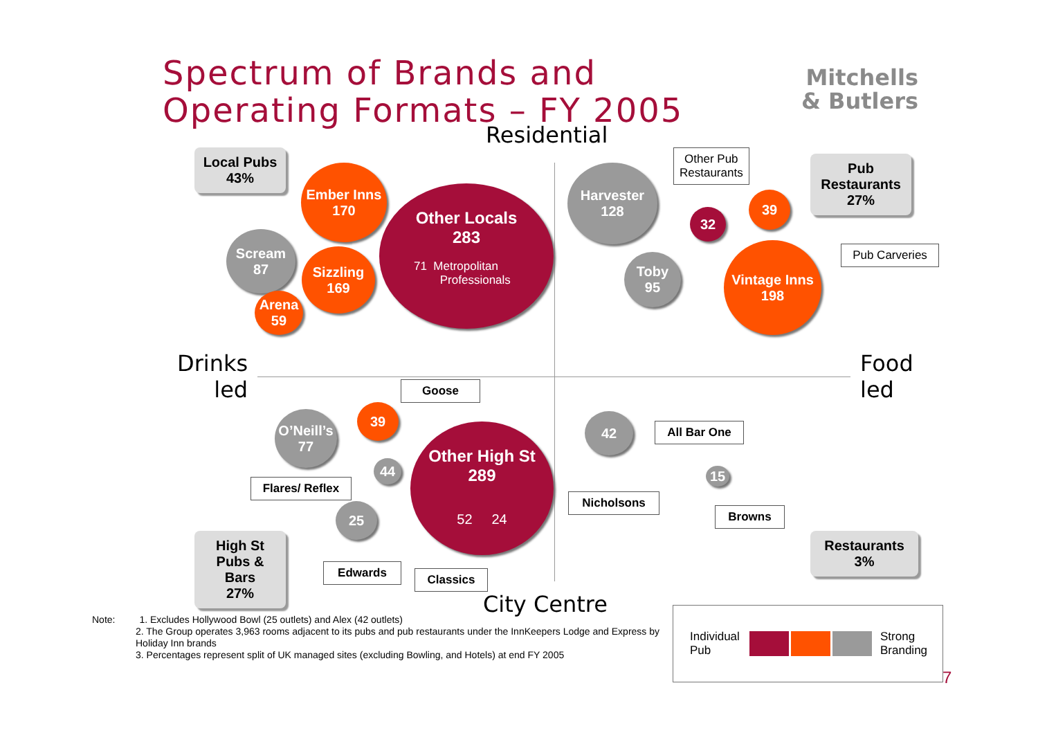Spectrum of Brands and
Operating Formats – FY 2005
Mitchells
& Butlers
Residential
Drinks
led
Food
led
Local Pubs
43%
Ember Inns
170
Other Locals
283
71 Metropolitan
Professionals
Scream
87
Sizzling
169
Arena
59
Harvester
128
Other Pub
Restaurants
32
39
Pub
Restaurants
27%
Pub Carveries
Toby
95
Vintage Inns
198
Goose
O’Neill’s
77
39
44
Flares/ Reflex
Other High St
289
52 24
25
Edwards Classics
Nicholsons
High St
Pubs & Bars
27%
42
All Bar One
15
Browns
Restaurants
3%
City Centre
Note: 1. Excludes Hollywood Bowl (25 outlets) and Alex (42 outlets)
2. The Group operates 3,963 rooms adjacent to its pubs and pub restaurants under the InnKeepers Lodge and Express by Holiday Inn brands
3. Percentages represent split of UK managed sites (excluding Bowling, and Hotels) at end FY 2005
Individual Pub
Strong
Branding
7